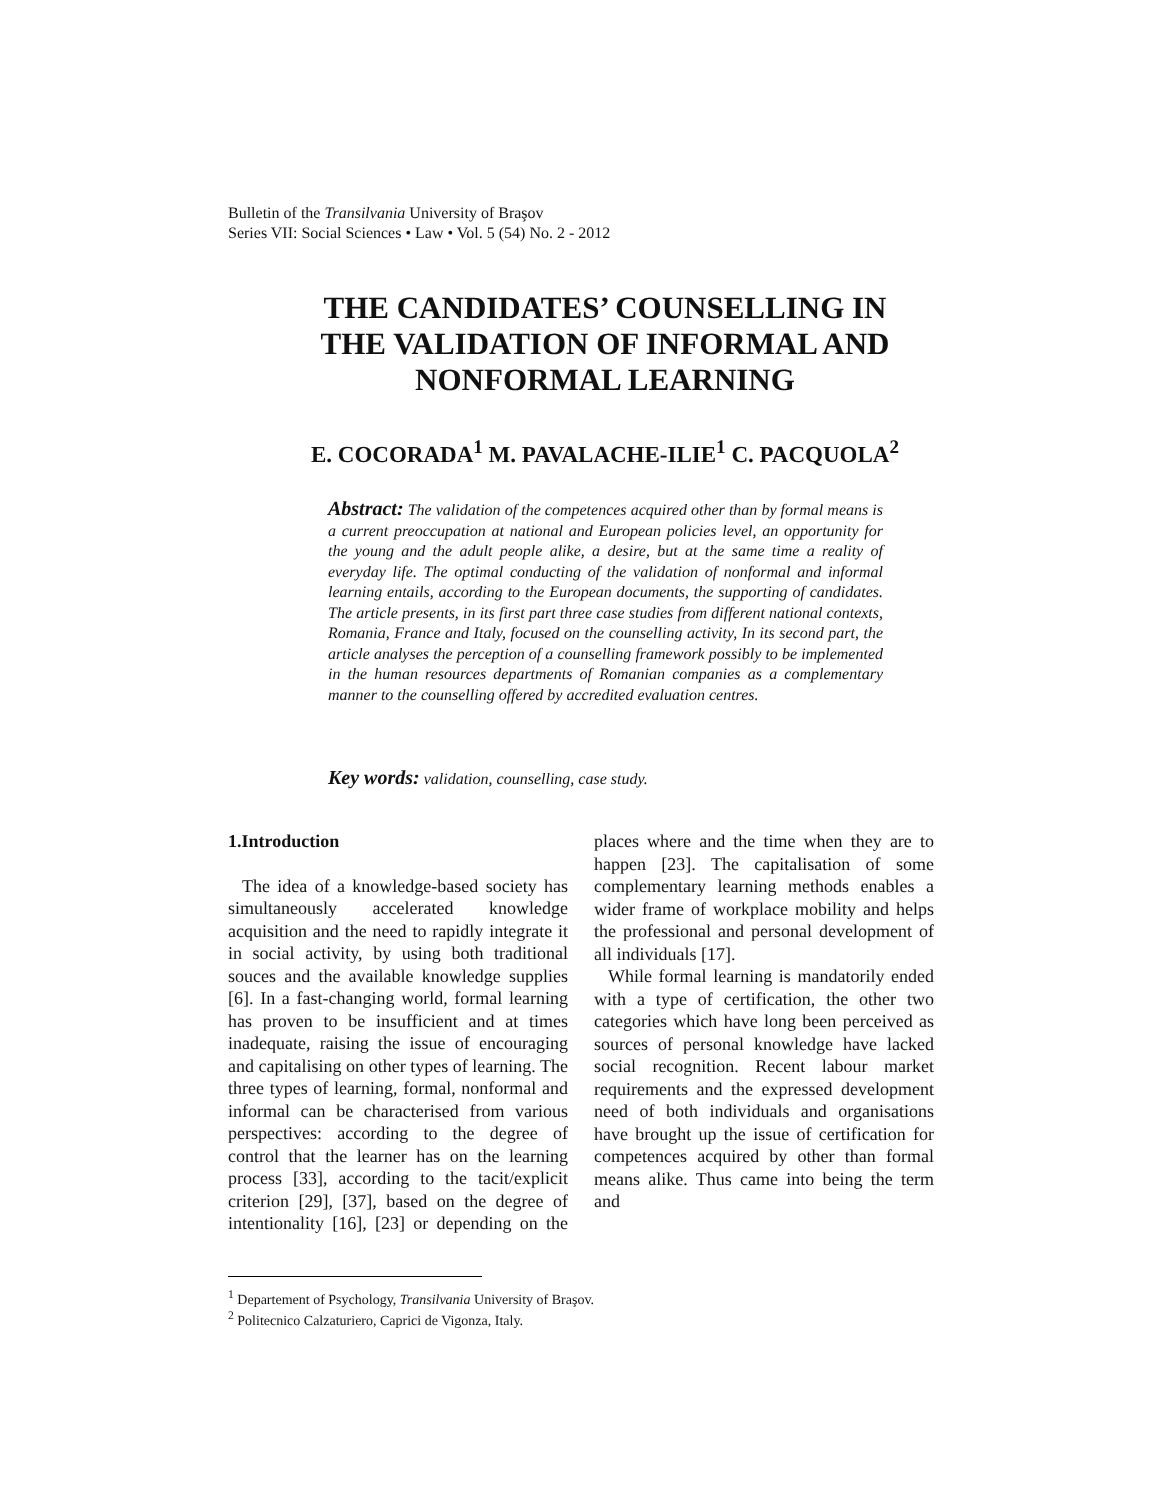Bulletin of the Transilvania University of Braşov
Series VII: Social Sciences • Law • Vol. 5 (54) No. 2 - 2012
THE CANDIDATES’ COUNSELLING IN
THE VALIDATION OF INFORMAL AND
NONFORMAL LEARNING
E. COCORADA<sup>1</sup> M. PAVALACHE-ILIE<sup>1</sup> C. PACQUOLA<sup>2</sup>
Abstract: The validation of the competences acquired other than by formal means is a current preoccupation at national and European policies level, an opportunity for the young and the adult people alike, a desire, but at the same time a reality of everyday life. The optimal conducting of the validation of nonformal and informal learning entails, according to the European documents, the supporting of candidates. The article presents, in its first part three case studies from different national contexts, Romania, France and Italy, focused on the counselling activity, In its second part, the article analyses the perception of a counselling framework possibly to be implemented in the human resources departments of Romanian companies as a complementary manner to the counselling offered by accredited evaluation centres.
Key words: validation, counselling, case study.
1.Introduction
The idea of a knowledge-based society has simultaneously accelerated knowledge acquisition and the need to rapidly integrate it in social activity, by using both traditional souces and the available knowledge supplies [6]. In a fast-changing world, formal learning has proven to be insufficient and at times inadequate, raising the issue of encouraging and capitalising on other types of learning. The three types of learning, formal, nonformal and informal can be characterised from various perspectives: according to the degree of control that the learner has on the learning process [33], according to the tacit/explicit criterion [29], [37], based on the degree of intentionality [16], [23] or depending on the places where and the time when they are to happen [23]. The capitalisation of some complementary learning methods enables a wider frame of workplace mobility and helps the professional and personal development of all individuals [17].
While formal learning is mandatorily ended with a type of certification, the other two categories which have long been perceived as sources of personal knowledge have lacked social recognition. Recent labour market requirements and the expressed development need of both individuals and organisations have brought up the issue of certification for competences acquired by other than formal means alike. Thus came into being the term and
<sup>1</sup> Departement of Psychology, Transilvania University of Braşov.
<sup>2</sup> Politecnico Calzaturiero, Caprici de Vigonza, Italy.